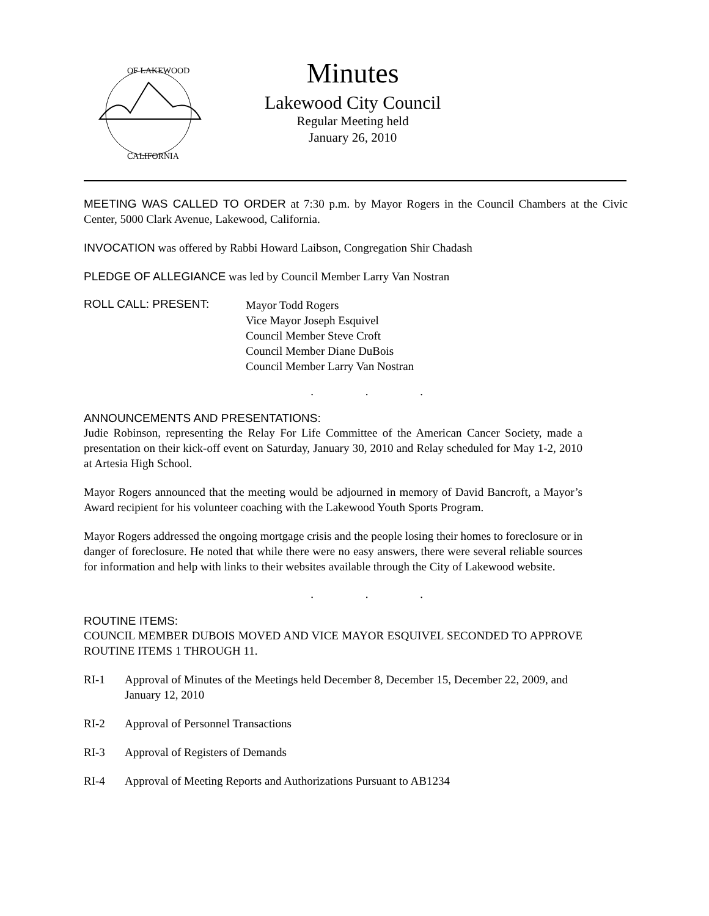OF LAKEWOOD
CALIFORNIA
Minutes
Lakewood City Council
Regular Meeting held
January 26, 2010
MEETING WAS CALLED TO ORDER at 7:30 p.m. by Mayor Rogers in the Council Chambers at the Civic Center, 5000 Clark Avenue, Lakewood, California.
INVOCATION was offered by Rabbi Howard Laibson, Congregation Shir Chadash
PLEDGE OF ALLEGIANCE was led by Council Member Larry Van Nostran
ROLL CALL: PRESENT:
Mayor Todd Rogers
Vice Mayor Joseph Esquivel
Council Member Steve Croft
Council Member Diane DuBois
Council Member Larry Van Nostran
. . .
ANNOUNCEMENTS AND PRESENTATIONS:
Judie Robinson, representing the Relay For Life Committee of the American Cancer Society, made a presentation on their kick-off event on Saturday, January 30, 2010 and Relay scheduled for May 1-2, 2010 at Artesia High School.
Mayor Rogers announced that the meeting would be adjourned in memory of David Bancroft, a Mayor’s Award recipient for his volunteer coaching with the Lakewood Youth Sports Program.
Mayor Rogers addressed the ongoing mortgage crisis and the people losing their homes to foreclosure or in danger of foreclosure. He noted that while there were no easy answers, there were several reliable sources for information and help with links to their websites available through the City of Lakewood website.
. . .
ROUTINE ITEMS:
COUNCIL MEMBER DUBOIS MOVED AND VICE MAYOR ESQUIVEL SECONDED TO APPROVE ROUTINE ITEMS 1 THROUGH 11.
RI-1 Approval of Minutes of the Meetings held December 8, December 15, December 22, 2009, and January 12, 2010
RI-2 Approval of Personnel Transactions
RI-3 Approval of Registers of Demands
RI-4 Approval of Meeting Reports and Authorizations Pursuant to AB1234